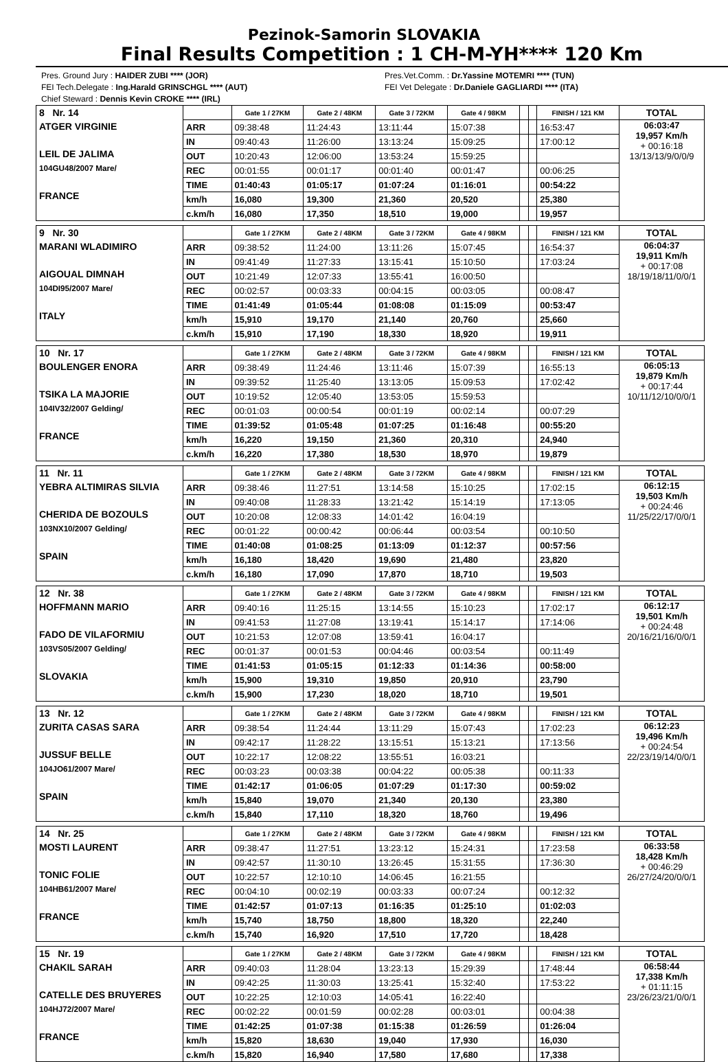Pezinok-Samorin SLOVAKIA
Final Results Competition : 1 CH-M-YH**** 120 Km
Pres. Ground Jury : HAIDER ZUBI **** (JOR)
FEI Tech.Delegate : Ing.Harald GRINSCHGL **** (AUT)
Chief Steward : Dennis Kevin CROKE **** (IRL)
Pres.Vet.Comm. : Dr.Yassine MOTEMRI **** (TUN)
FEI Vet Delegate : Dr.Daniele GAGLIARDI **** (ITA)
| 8 Nr. 14 ATGER VIRGINIE LEIL DE JALIMA 104GU48/2007 Mare/ FRANCE | | Gate 1 / 27KM | Gate 2 / 48KM | Gate 3 / 72KM | Gate 4 / 98KM | | | FINISH / 121 KM | TOTAL |
| | ARR | 09:38:48 | 11:24:43 | 13:11:44 | 15:07:38 | | | 16:53:47 | 06:03:47 19,957 Km/h + 00:16:18 13/13/13/9/0/0/9 |
| | IN | 09:40:43 | 11:26:00 | 13:13:24 | 15:09:25 | | | 17:00:12 | |
| | OUT | 10:20:43 | 12:06:00 | 13:53:24 | 15:59:25 | | | | |
| | REC | 00:01:55 | 00:01:17 | 00:01:40 | 00:01:47 | | | 00:06:25 | |
| | TIME | 01:40:43 | 01:05:17 | 01:07:24 | 01:16:01 | | | 00:54:22 | |
| | km/h | 16,080 | 19,300 | 21,360 | 20,520 | | | 25,380 | |
| | c.km/h | 16,080 | 17,350 | 18,510 | 19,000 | | | 19,957 | |
| 9 Nr. 30 MARANI WLADIMIRO AIGOUAL DIMNAH 104DI95/2007 Mare/ ITALY | | Gate 1 / 27KM | Gate 2 / 48KM | Gate 3 / 72KM | Gate 4 / 98KM | | | FINISH / 121 KM | TOTAL |
| | ARR | 09:38:52 | 11:24:00 | 13:11:26 | 15:07:45 | | | 16:54:37 | 06:04:37 19,911 Km/h + 00:17:08 18/19/18/11/0/0/1 |
| | IN | 09:41:49 | 11:27:33 | 13:15:41 | 15:10:50 | | | 17:03:24 | |
| | OUT | 10:21:49 | 12:07:33 | 13:55:41 | 16:00:50 | | | | |
| | REC | 00:02:57 | 00:03:33 | 00:04:15 | 00:03:05 | | | 00:08:47 | |
| | TIME | 01:41:49 | 01:05:44 | 01:08:08 | 01:15:09 | | | 00:53:47 | |
| | km/h | 15,910 | 19,170 | 21,140 | 20,760 | | | 25,660 | |
| | c.km/h | 15,910 | 17,190 | 18,330 | 18,920 | | | 19,911 | |
| 10 Nr. 17 BOULENGER ENORA TSIKA LA MAJORIE 104IV32/2007 Gelding/ FRANCE | | Gate 1 / 27KM | Gate 2 / 48KM | Gate 3 / 72KM | Gate 4 / 98KM | | | FINISH / 121 KM | TOTAL |
| | ARR | 09:38:49 | 11:24:46 | 13:11:46 | 15:07:39 | | | 16:55:13 | 06:05:13 19,879 Km/h + 00:17:44 10/11/12/10/0/0/1 |
| | IN | 09:39:52 | 11:25:40 | 13:13:05 | 15:09:53 | | | 17:02:42 | |
| | OUT | 10:19:52 | 12:05:40 | 13:53:05 | 15:59:53 | | | | |
| | REC | 00:01:03 | 00:00:54 | 00:01:19 | 00:02:14 | | | 00:07:29 | |
| | TIME | 01:39:52 | 01:05:48 | 01:07:25 | 01:16:48 | | | 00:55:20 | |
| | km/h | 16,220 | 19,150 | 21,360 | 20,310 | | | 24,940 | |
| | c.km/h | 16,220 | 17,380 | 18,530 | 18,970 | | | 19,879 | |
| 11 Nr. 11 YEBRA ALTIMIRAS SILVIA CHERIDA DE BOZOULS 103NX10/2007 Gelding/ SPAIN | | Gate 1 / 27KM | Gate 2 / 48KM | Gate 3 / 72KM | Gate 4 / 98KM | | | FINISH / 121 KM | TOTAL |
| | ARR | 09:38:46 | 11:27:51 | 13:14:58 | 15:10:25 | | | 17:02:15 | 06:12:15 19,503 Km/h + 00:24:46 11/25/22/17/0/0/1 |
| | IN | 09:40:08 | 11:28:33 | 13:21:42 | 15:14:19 | | | 17:13:05 | |
| | OUT | 10:20:08 | 12:08:33 | 14:01:42 | 16:04:19 | | | | |
| | REC | 00:01:22 | 00:00:42 | 00:06:44 | 00:03:54 | | | 00:10:50 | |
| | TIME | 01:40:08 | 01:08:25 | 01:13:09 | 01:12:37 | | | 00:57:56 | |
| | km/h | 16,180 | 18,420 | 19,690 | 21,480 | | | 23,820 | |
| | c.km/h | 16,180 | 17,090 | 17,870 | 18,710 | | | 19,503 | |
| 12 Nr. 38 HOFFMANN MARIO FADO DE VILAFORMIU 103VS05/2007 Gelding/ SLOVAKIA | | Gate 1 / 27KM | Gate 2 / 48KM | Gate 3 / 72KM | Gate 4 / 98KM | | | FINISH / 121 KM | TOTAL |
| | ARR | 09:40:16 | 11:25:15 | 13:14:55 | 15:10:23 | | | 17:02:17 | 06:12:17 19,501 Km/h + 00:24:48 20/16/21/16/0/0/1 |
| | IN | 09:41:53 | 11:27:08 | 13:19:41 | 15:14:17 | | | 17:14:06 | |
| | OUT | 10:21:53 | 12:07:08 | 13:59:41 | 16:04:17 | | | | |
| | REC | 00:01:37 | 00:01:53 | 00:04:46 | 00:03:54 | | | 00:11:49 | |
| | TIME | 01:41:53 | 01:05:15 | 01:12:33 | 01:14:36 | | | 00:58:00 | |
| | km/h | 15,900 | 19,310 | 19,850 | 20,910 | | | 23,790 | |
| | c.km/h | 15,900 | 17,230 | 18,020 | 18,710 | | | 19,501 | |
| 13 Nr. 12 ZURITA CASAS SARA JUSSUF BELLE 104JO61/2007 Mare/ SPAIN | | Gate 1 / 27KM | Gate 2 / 48KM | Gate 3 / 72KM | Gate 4 / 98KM | | | FINISH / 121 KM | TOTAL |
| | ARR | 09:38:54 | 11:24:44 | 13:11:29 | 15:07:43 | | | 17:02:23 | 06:12:23 19,496 Km/h + 00:24:54 22/23/19/14/0/0/1 |
| | IN | 09:42:17 | 11:28:22 | 13:15:51 | 15:13:21 | | | 17:13:56 | |
| | OUT | 10:22:17 | 12:08:22 | 13:55:51 | 16:03:21 | | | | |
| | REC | 00:03:23 | 00:03:38 | 00:04:22 | 00:05:38 | | | 00:11:33 | |
| | TIME | 01:42:17 | 01:06:05 | 01:07:29 | 01:17:30 | | | 00:59:02 | |
| | km/h | 15,840 | 19,070 | 21,340 | 20,130 | | | 23,380 | |
| | c.km/h | 15,840 | 17,110 | 18,320 | 18,760 | | | 19,496 | |
| 14 Nr. 25 MOSTI LAURENT TONIC FOLIE 104HB61/2007 Mare/ FRANCE | | Gate 1 / 27KM | Gate 2 / 48KM | Gate 3 / 72KM | Gate 4 / 98KM | | | FINISH / 121 KM | TOTAL |
| | ARR | 09:38:47 | 11:27:51 | 13:23:12 | 15:24:31 | | | 17:23:58 | 06:33:58 18,428 Km/h + 00:46:29 26/27/24/20/0/0/1 |
| | IN | 09:42:57 | 11:30:10 | 13:26:45 | 15:31:55 | | | 17:36:30 | |
| | OUT | 10:22:57 | 12:10:10 | 14:06:45 | 16:21:55 | | | | |
| | REC | 00:04:10 | 00:02:19 | 00:03:33 | 00:07:24 | | | 00:12:32 | |
| | TIME | 01:42:57 | 01:07:13 | 01:16:35 | 01:25:10 | | | 01:02:03 | |
| | km/h | 15,740 | 18,750 | 18,800 | 18,320 | | | 22,240 | |
| | c.km/h | 15,740 | 16,920 | 17,510 | 17,720 | | | 18,428 | |
| 15 Nr. 19 CHAKIL SARAH CATELLE DES BRUYERES 104HJ72/2007 Mare/ FRANCE | | Gate 1 / 27KM | Gate 2 / 48KM | Gate 3 / 72KM | Gate 4 / 98KM | | | FINISH / 121 KM | TOTAL |
| | ARR | 09:40:03 | 11:28:04 | 13:23:13 | 15:29:39 | | | 17:48:44 | 06:58:44 17,338 Km/h + 01:11:15 23/26/23/21/0/0/1 |
| | IN | 09:42:25 | 11:30:03 | 13:25:41 | 15:32:40 | | | 17:53:22 | |
| | OUT | 10:22:25 | 12:10:03 | 14:05:41 | 16:22:40 | | | | |
| | REC | 00:02:22 | 00:01:59 | 00:02:28 | 00:03:01 | | | 00:04:38 | |
| | TIME | 01:42:25 | 01:07:38 | 01:15:38 | 01:26:59 | | | 01:26:04 | |
| | km/h | 15,820 | 18,630 | 19,040 | 17,930 | | | 16,030 | |
| | c.km/h | 15,820 | 16,940 | 17,580 | 17,680 | | | 17,338 | |